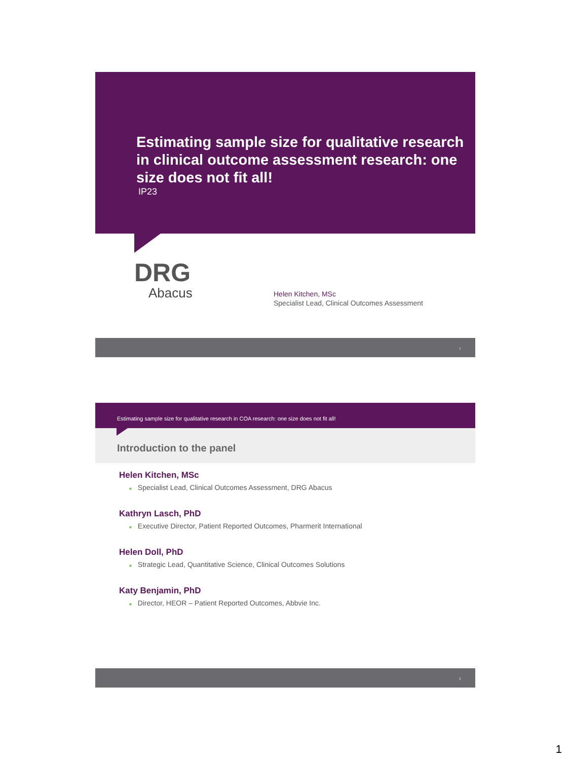Estimating sample size for qualitative research in clinical outcome assessment research: one size does not fit all!
IP23
DRG
Abacus
Helen Kitchen, MSc
Specialist Lead, Clinical Outcomes Assessment
1
Estimating sample size for qualitative research in COA research: one size does not fit all!
Introduction to the panel
Helen Kitchen, MSc
■ Specialist Lead, Clinical Outcomes Assessment, DRG Abacus
Kathryn Lasch, PhD
■ Executive Director, Patient Reported Outcomes, Pharmerit International
Helen Doll, PhD
■ Strategic Lead, Quantitative Science, Clinical Outcomes Solutions
Katy Benjamin, PhD
■ Director, HEOR – Patient Reported Outcomes, Abbvie Inc.
2
1